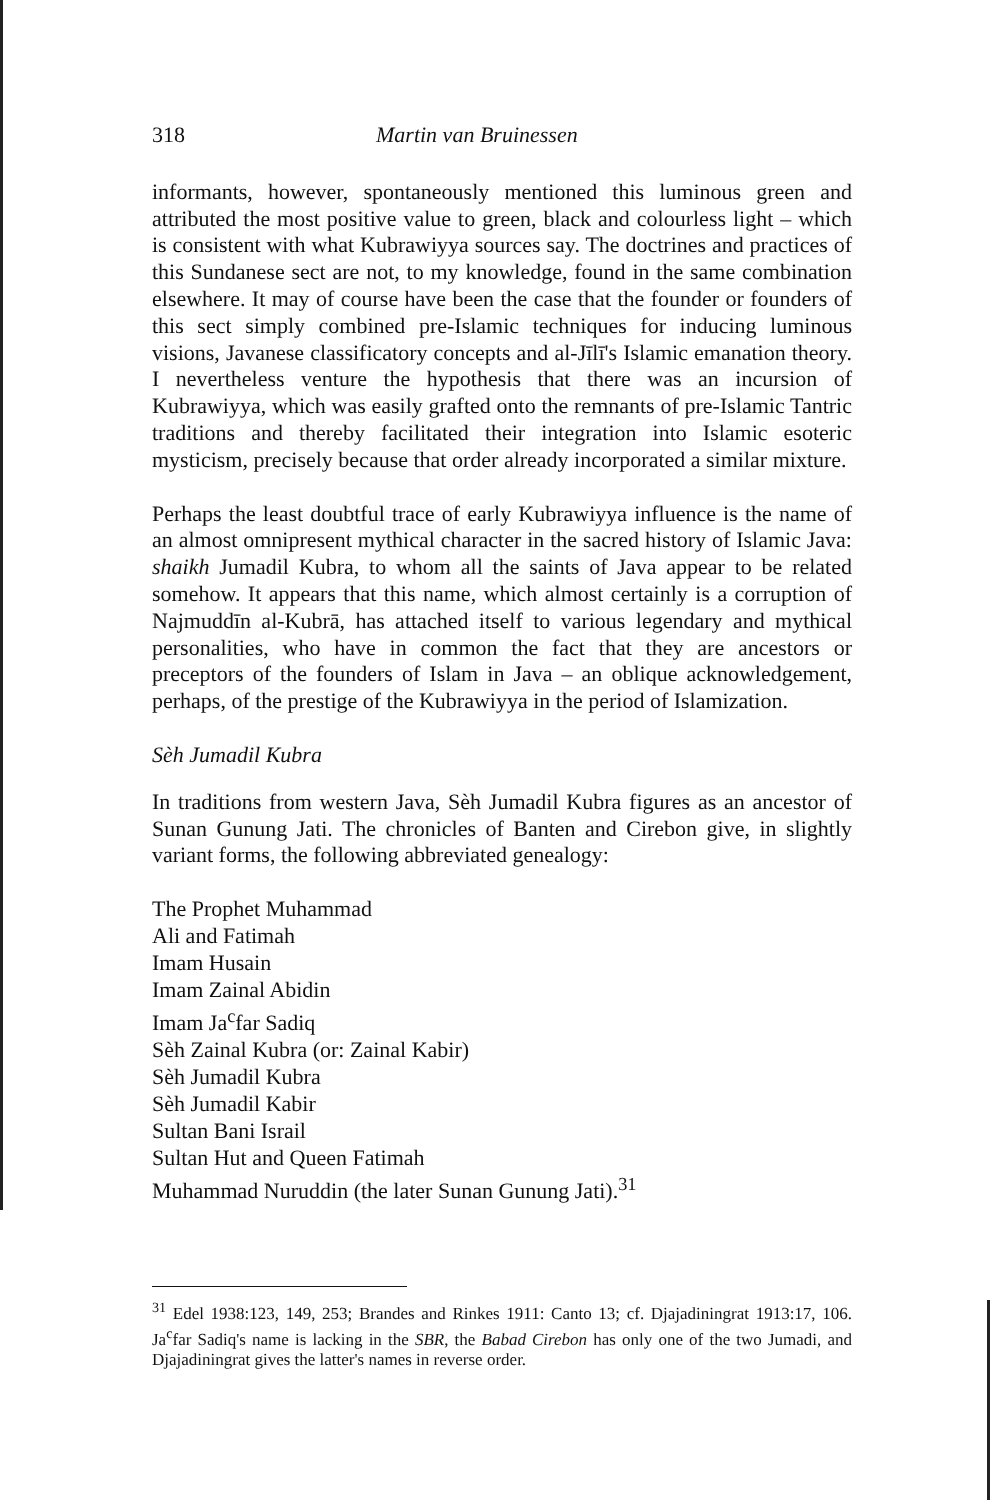318 Martin van Bruinessen
informants, however, spontaneously mentioned this luminous green and attributed the most positive value to green, black and colourless light – which is consistent with what Kubrawiyya sources say. The doctrines and practices of this Sundanese sect are not, to my knowledge, found in the same combination elsewhere. It may of course have been the case that the founder or founders of this sect simply combined pre-Islamic techniques for inducing luminous visions, Javanese classificatory concepts and al-Jīlī's Islamic emanation theory. I nevertheless venture the hypothesis that there was an incursion of Kubrawiyya, which was easily grafted onto the remnants of pre-Islamic Tantric traditions and thereby facilitated their integration into Islamic esoteric mysticism, precisely because that order already incorporated a similar mixture.
Perhaps the least doubtful trace of early Kubrawiyya influence is the name of an almost omnipresent mythical character in the sacred history of Islamic Java: shaikh Jumadil Kubra, to whom all the saints of Java appear to be related somehow. It appears that this name, which almost certainly is a corruption of Najmuddīn al-Kubrā, has attached itself to various legendary and mythical personalities, who have in common the fact that they are ancestors or preceptors of the founders of Islam in Java – an oblique acknowledgement, perhaps, of the prestige of the Kubrawiyya in the period of Islamization.
Sèh Jumadil Kubra
In traditions from western Java, Sèh Jumadil Kubra figures as an ancestor of Sunan Gunung Jati. The chronicles of Banten and Cirebon give, in slightly variant forms, the following abbreviated genealogy:
The Prophet Muhammad
Ali and Fatimah
Imam Husain
Imam Zainal Abidin
Imam Ja<sup>c</sup>far Sadiq
Sèh Zainal Kubra (or: Zainal Kabir)
Sèh Jumadil Kubra
Sèh Jumadil Kabir
Sultan Bani Israil
Sultan Hut and Queen Fatimah
Muhammad Nuruddin (the later Sunan Gunung Jati).<sup>31</sup>
<sup>31</sup> Edel 1938:123, 149, 253; Brandes and Rinkes 1911: Canto 13; cf. Djajadiningrat 1913:17, 106. Ja<sup>c</sup>far Sadiq's name is lacking in the SBR, the Babad Cirebon has only one of the two Jumadi, and Djajadiningrat gives the latter's names in reverse order.